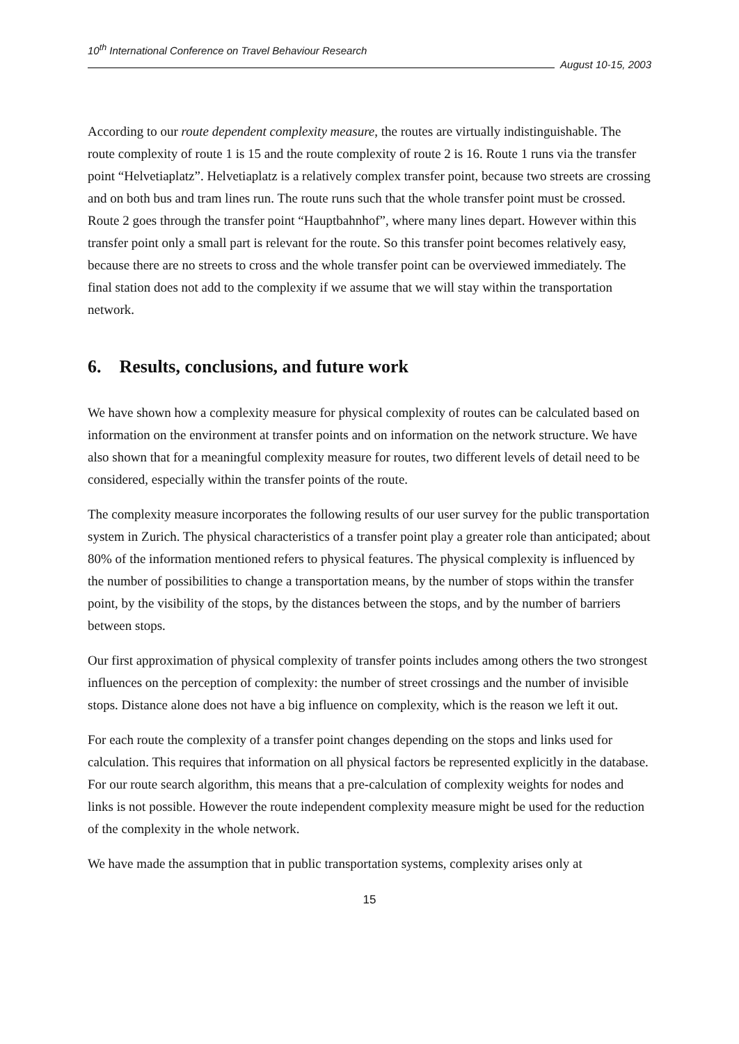10<sup>th</sup> International Conference on Travel Behaviour Research
August 10-15, 2003
According to our route dependent complexity measure, the routes are virtually indistinguishable. The route complexity of route 1 is 15 and the route complexity of route 2 is 16. Route 1 runs via the transfer point “Helvetiaplatz”. Helvetiaplatz is a relatively complex transfer point, because two streets are crossing and on both bus and tram lines run. The route runs such that the whole transfer point must be crossed. Route 2 goes through the transfer point “Hauptbahnhof”, where many lines depart. However within this transfer point only a small part is relevant for the route. So this transfer point becomes relatively easy, because there are no streets to cross and the whole transfer point can be overviewed immediately. The final station does not add to the complexity if we assume that we will stay within the transportation network.
6. Results, conclusions, and future work
We have shown how a complexity measure for physical complexity of routes can be calculated based on information on the environment at transfer points and on information on the network structure. We have also shown that for a meaningful complexity measure for routes, two different levels of detail need to be considered, especially within the transfer points of the route.
The complexity measure incorporates the following results of our user survey for the public transportation system in Zurich. The physical characteristics of a transfer point play a greater role than anticipated; about 80% of the information mentioned refers to physical features. The physical complexity is influenced by the number of possibilities to change a transportation means, by the number of stops within the transfer point, by the visibility of the stops, by the distances between the stops, and by the number of barriers between stops.
Our first approximation of physical complexity of transfer points includes among others the two strongest influences on the perception of complexity: the number of street crossings and the number of invisible stops. Distance alone does not have a big influence on complexity, which is the reason we left it out.
For each route the complexity of a transfer point changes depending on the stops and links used for calculation. This requires that information on all physical factors be represented explicitly in the database. For our route search algorithm, this means that a pre-calculation of complexity weights for nodes and links is not possible. However the route independent complexity measure might be used for the reduction of the complexity in the whole network.
We have made the assumption that in public transportation systems, complexity arises only at
15